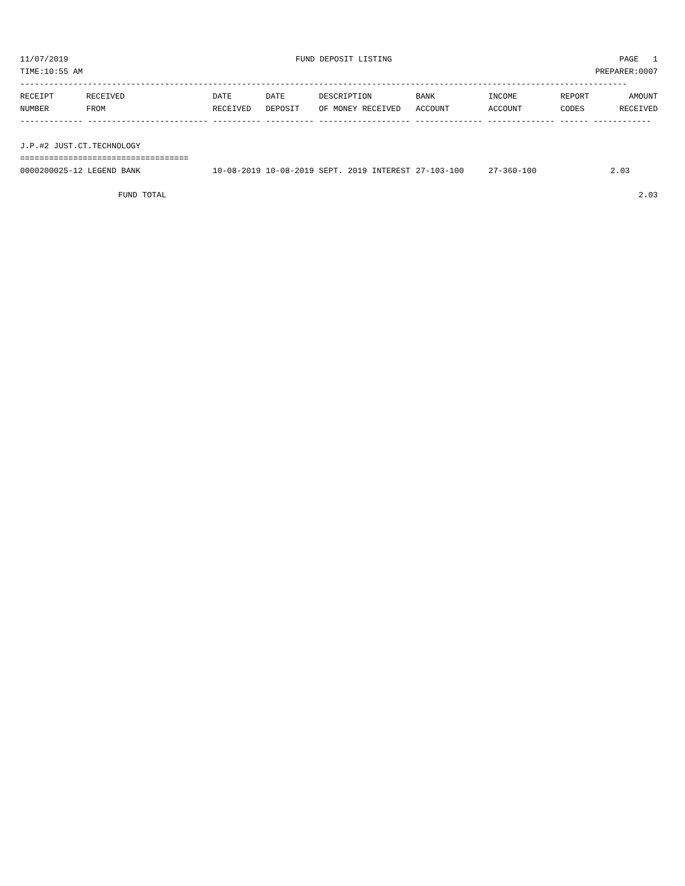11/07/2019 FUND DEPOSIT LISTING PAGE 1
TIME:10:55 AM PREPARER:0007
------------------------------------------------------------------------------------------------------------------------------
| RECEIPT | RECEIVED | DATE | DATE | DESCRIPTION | BANK | INCOME | REPORT | AMOUNT |
| --- | --- | --- | --- | --- | --- | --- | --- | --- |
| NUMBER | FROM | RECEIVED | DEPOSIT | OF MONEY RECEIVED | ACCOUNT | ACCOUNT | CODES | RECEIVED |
------------- ------------------------- ---------- ---------- ------------------- -------------- -------------- ------ ------------
J.P.#2 JUST.CT.TECHNOLOGY
===================================
| 0000200025-12 LEGEND BANK | 10-08-2019 | 10-08-2019 | SEPT. 2019 INTEREST | 27-103-100 | 27-360-100 | | 2.03 | |
| FUND TOTAL | | | | | | | | 2.03 |